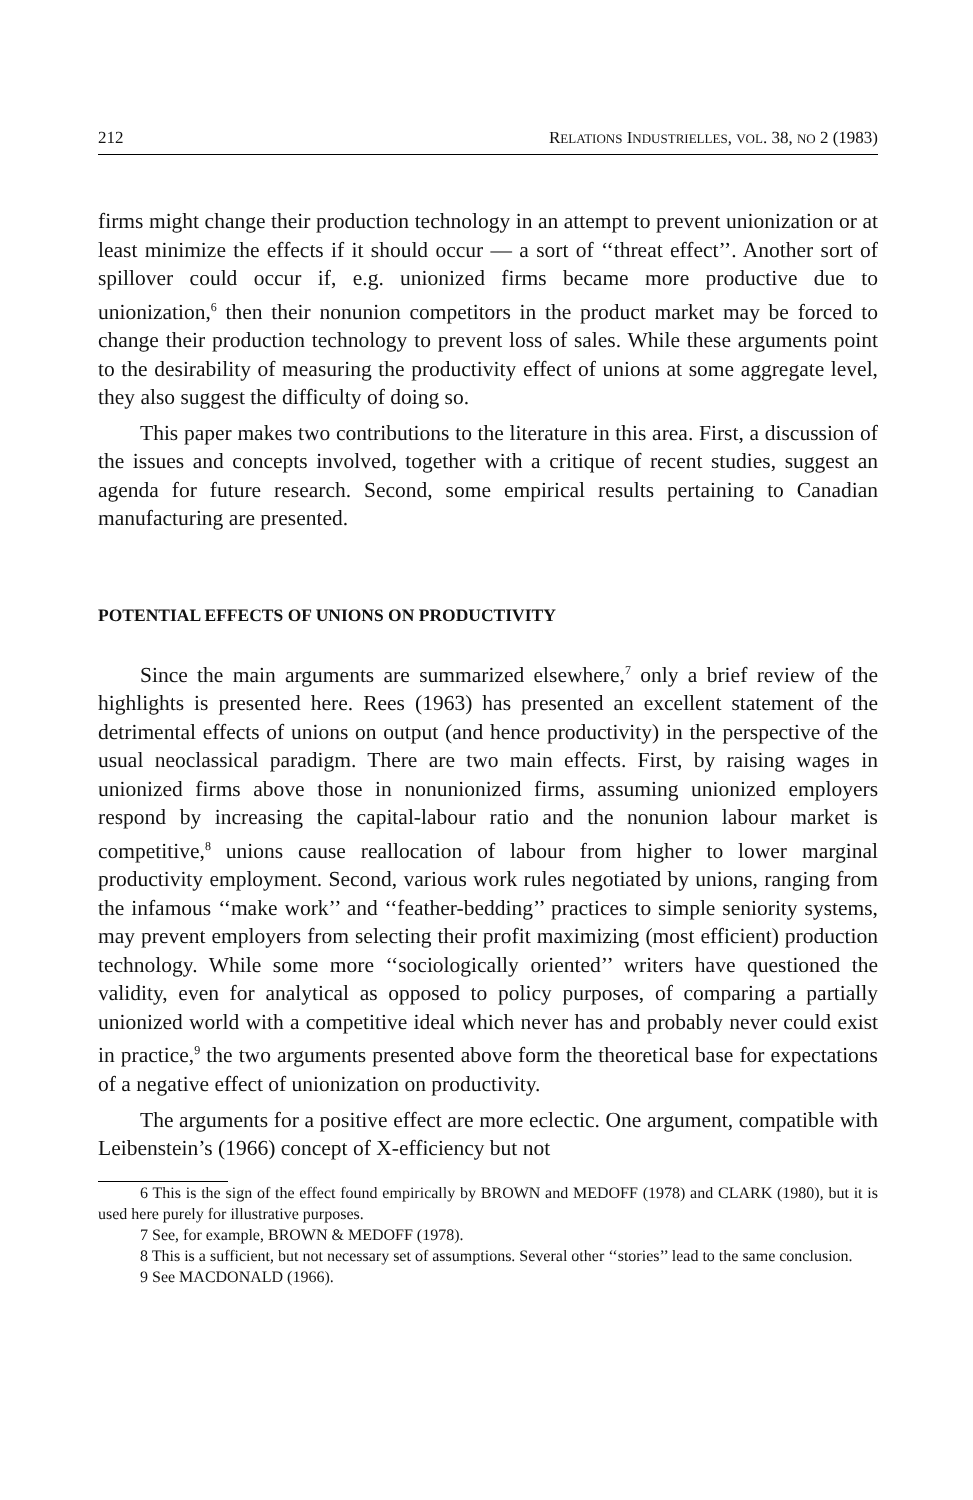212 RELATIONS INDUSTRIELLES, VOL. 38, NO 2 (1983)
firms might change their production technology in an attempt to prevent unionization or at least minimize the effects if it should occur — a sort of ‘‘threat effect’’. Another sort of spillover could occur if, e.g. unionized firms became more productive due to unionization,<sup>6</sup> then their nonunion competitors in the product market may be forced to change their production technology to prevent loss of sales. While these arguments point to the desirability of measuring the productivity effect of unions at some aggregate level, they also suggest the difficulty of doing so.
This paper makes two contributions to the literature in this area. First, a discussion of the issues and concepts involved, together with a critique of recent studies, suggest an agenda for future research. Second, some empirical results pertaining to Canadian manufacturing are presented.
POTENTIAL EFFECTS OF UNIONS ON PRODUCTIVITY
Since the main arguments are summarized elsewhere,<sup>7</sup> only a brief review of the highlights is presented here. Rees (1963) has presented an excellent statement of the detrimental effects of unions on output (and hence productivity) in the perspective of the usual neoclassical paradigm. There are two main effects. First, by raising wages in unionized firms above those in nonunionized firms, assuming unionized employers respond by increasing the capital-labour ratio and the nonunion labour market is competitive,<sup>8</sup> unions cause reallocation of labour from higher to lower marginal productivity employment. Second, various work rules negotiated by unions, ranging from the infamous ‘‘make work’’ and ‘‘feather-bedding’’ practices to simple seniority systems, may prevent employers from selecting their profit maximizing (most efficient) production technology. While some more ‘‘sociologically oriented’’ writers have questioned the validity, even for analytical as opposed to policy purposes, of comparing a partially unionized world with a competitive ideal which never has and probably never could exist in practice,<sup>9</sup> the two arguments presented above form the theoretical base for expectations of a negative effect of unionization on productivity.
The arguments for a positive effect are more eclectic. One argument, compatible with Leibenstein’s (1966) concept of X-efficiency but not
6 This is the sign of the effect found empirically by BROWN and MEDOFF (1978) and CLARK (1980), but it is used here purely for illustrative purposes.
7 See, for example, BROWN & MEDOFF (1978).
8 This is a sufficient, but not necessary set of assumptions. Several other ‘‘stories’’ lead to the same conclusion.
9 See MACDONALD (1966).